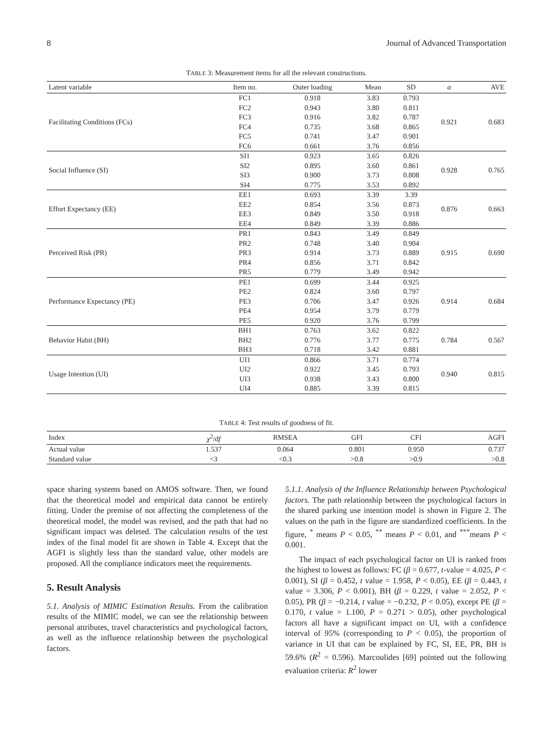8 Journal of Advanced Transportation
TABLE 3: Measurement items for all the relevant constructions.
| Latent variable | Item no. | Outer loading | Mean | SD | α | AVE |
| --- | --- | --- | --- | --- | --- | --- |
| Facilitating Conditions (FCs) | FC1 | 0.918 | 3.83 | 0.793 | 0.921 | 0.683 |
| | FC2 | 0.943 | 3.80 | 0.811 | | |
| | FC3 | 0.916 | 3.82 | 0.787 | | |
| | FC4 | 0.735 | 3.68 | 0.865 | | |
| | FC5 | 0.741 | 3.47 | 0.901 | | |
| | FC6 | 0.661 | 3.76 | 0.856 | | |
| Social Influence (SI) | SI1 | 0.923 | 3.65 | 0.826 | 0.928 | 0.765 |
| | SI2 | 0.895 | 3.60 | 0.861 | | |
| | SI3 | 0.900 | 3.73 | 0.808 | | |
| | SI4 | 0.775 | 3.53 | 0.892 | | |
| Effort Expectancy (EE) | EE1 | 0.693 | 3.39 | 3.39 | 0.876 | 0.663 |
| | EE2 | 0.854 | 3.56 | 0.873 | | |
| | EE3 | 0.849 | 3.50 | 0.918 | | |
| | EE4 | 0.849 | 3.39 | 0.886 | | |
| Perceived Risk (PR) | PR1 | 0.843 | 3.49 | 0.849 | 0.915 | 0.690 |
| | PR2 | 0.748 | 3.40 | 0.904 | | |
| | PR3 | 0.914 | 3.73 | 0.889 | | |
| | PR4 | 0.856 | 3.71 | 0.842 | | |
| | PR5 | 0.779 | 3.49 | 0.942 | | |
| Performance Expectancy (PE) | PE1 | 0.699 | 3.44 | 0.925 | 0.914 | 0.684 |
| | PE2 | 0.824 | 3.60 | 0.797 | | |
| | PE3 | 0.706 | 3.47 | 0.926 | | |
| | PE4 | 0.954 | 3.79 | 0.779 | | |
| | PE5 | 0.920 | 3.76 | 0.799 | | |
| Behavior Habit (BH) | BH1 | 0.763 | 3.62 | 0.822 | 0.784 | 0.567 |
| | BH2 | 0.776 | 3.77 | 0.775 | | |
| | BH3 | 0.718 | 3.42 | 0.881 | | |
| Usage Intention (UI) | UI1 | 0.866 | 3.71 | 0.774 | 0.940 | 0.815 |
| | UI2 | 0.922 | 3.45 | 0.793 | | |
| | UI3 | 0.938 | 3.43 | 0.800 | | |
| | UI4 | 0.885 | 3.39 | 0.815 | | |
TABLE 4: Test results of goodness of fit.
| Index | χ<sup>2</sup>/d f | RMSEA | GFI | CFI | AGFI |
| --- | --- | --- | --- | --- | --- |
| Actual value | 1.537 | 0.064 | 0.801 | 0.950 | 0.737 |
| Standard value | <3 | <0.3 | >0.8 | >0.9 | >0.8 |
space sharing systems based on AMOS software. Then, we found that the theoretical model and empirical data cannot be entirely fitting. Under the premise of not affecting the completeness of the theoretical model, the model was revised, and the path that had no significant impact was deleted. The calculation results of the test index of the final model fit are shown in Table 4. Except that the AGFI is slightly less than the standard value, other models are proposed. All the compliance indicators meet the requirements.
5. Result Analysis
5.1. Analysis of MIMIC Estimation Results. From the calibration results of the MIMIC model, we can see the relationship between personal attributes, travel characteristics and psychological factors, as well as the influence relationship between the psychological factors.
5.1.1. Analysis of the Influence Relationship between Psychological factors. The path relationship between the psychological factors in the shared parking use intention model is shown in Figure 2. The values on the path in the figure are standardized coefficients. In the figure, <sup>*</sup> means P < 0.05, <sup>**</sup> means P < 0.01, and <sup>***</sup>means P < 0.001.
The impact of each psychological factor on UI is ranked from the highest to lowest as follows: FC (β = 0.677, t-value = 4.025, P < 0.001), SI (β = 0.452, t value = 1.958, P < 0.05), EE (β = 0.443, t value = 3.306, P < 0.001), BH (β = 0.229, t value = 2.052, P < 0.05), PR (β = −0.214, t value = −0.232, P < 0.05), except PE (β = 0.170, t value = 1.100, P = 0.271 > 0.05), other psychological factors all have a significant impact on UI, with a confidence interval of 95% (corresponding to P < 0.05), the proportion of variance in UI that can be explained by FC, SI, EE, PR, BH is 59.6% (R<sup>2</sup> = 0.596). Marcoulides [69] pointed out the following evaluation criteria: R<sup>2</sup> lower